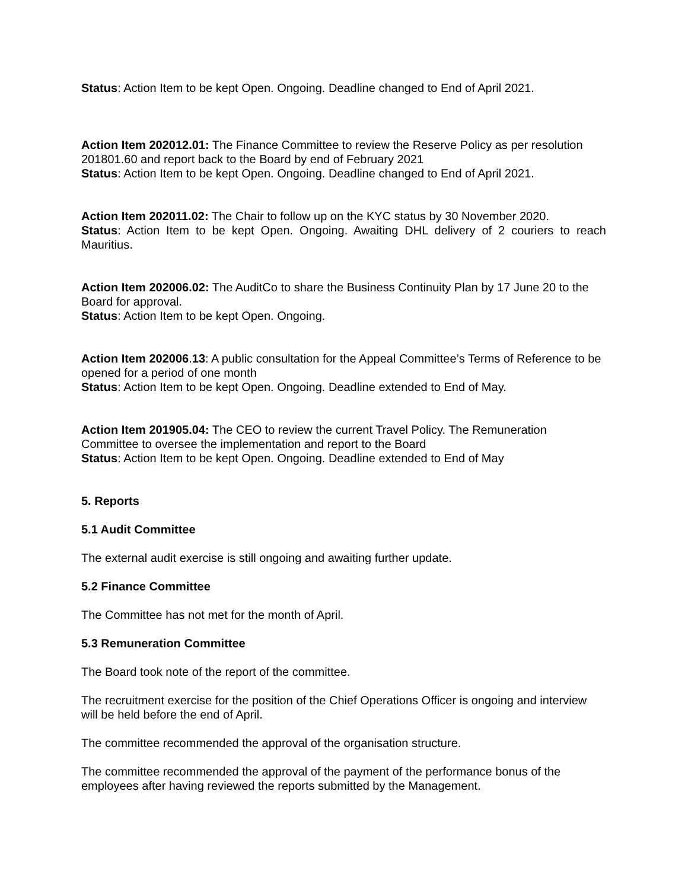Status: Action Item to be kept Open. Ongoing. Deadline changed to End of April 2021.
Action Item 202012.01: The Finance Committee to review the Reserve Policy as per resolution 201801.60 and report back to the Board by end of February 2021
Status: Action Item to be kept Open. Ongoing. Deadline changed to End of April 2021.
Action Item 202011.02: The Chair to follow up on the KYC status by 30 November 2020.
Status: Action Item to be kept Open. Ongoing. Awaiting DHL delivery of 2 couriers to reach Mauritius.
Action Item 202006.02: The AuditCo to share the Business Continuity Plan by 17 June 20 to the Board for approval.
Status: Action Item to be kept Open. Ongoing.
Action Item 202006.13: A public consultation for the Appeal Committee’s Terms of Reference to be opened for a period of one month
Status: Action Item to be kept Open. Ongoing. Deadline extended to End of May.
Action Item 201905.04: The CEO to review the current Travel Policy. The Remuneration Committee to oversee the implementation and report to the Board
Status: Action Item to be kept Open. Ongoing. Deadline extended to End of May
5. Reports
5.1 Audit Committee
The external audit exercise is still ongoing and awaiting further update.
5.2 Finance Committee
The Committee has not met for the month of April.
5.3 Remuneration Committee
The Board took note of the report of the committee.
The recruitment exercise for the position of the Chief Operations Officer is ongoing and interview will be held before the end of April.
The committee recommended the approval of the organisation structure.
The committee recommended the approval of the payment of the performance bonus of the employees after having reviewed the reports submitted by the Management.